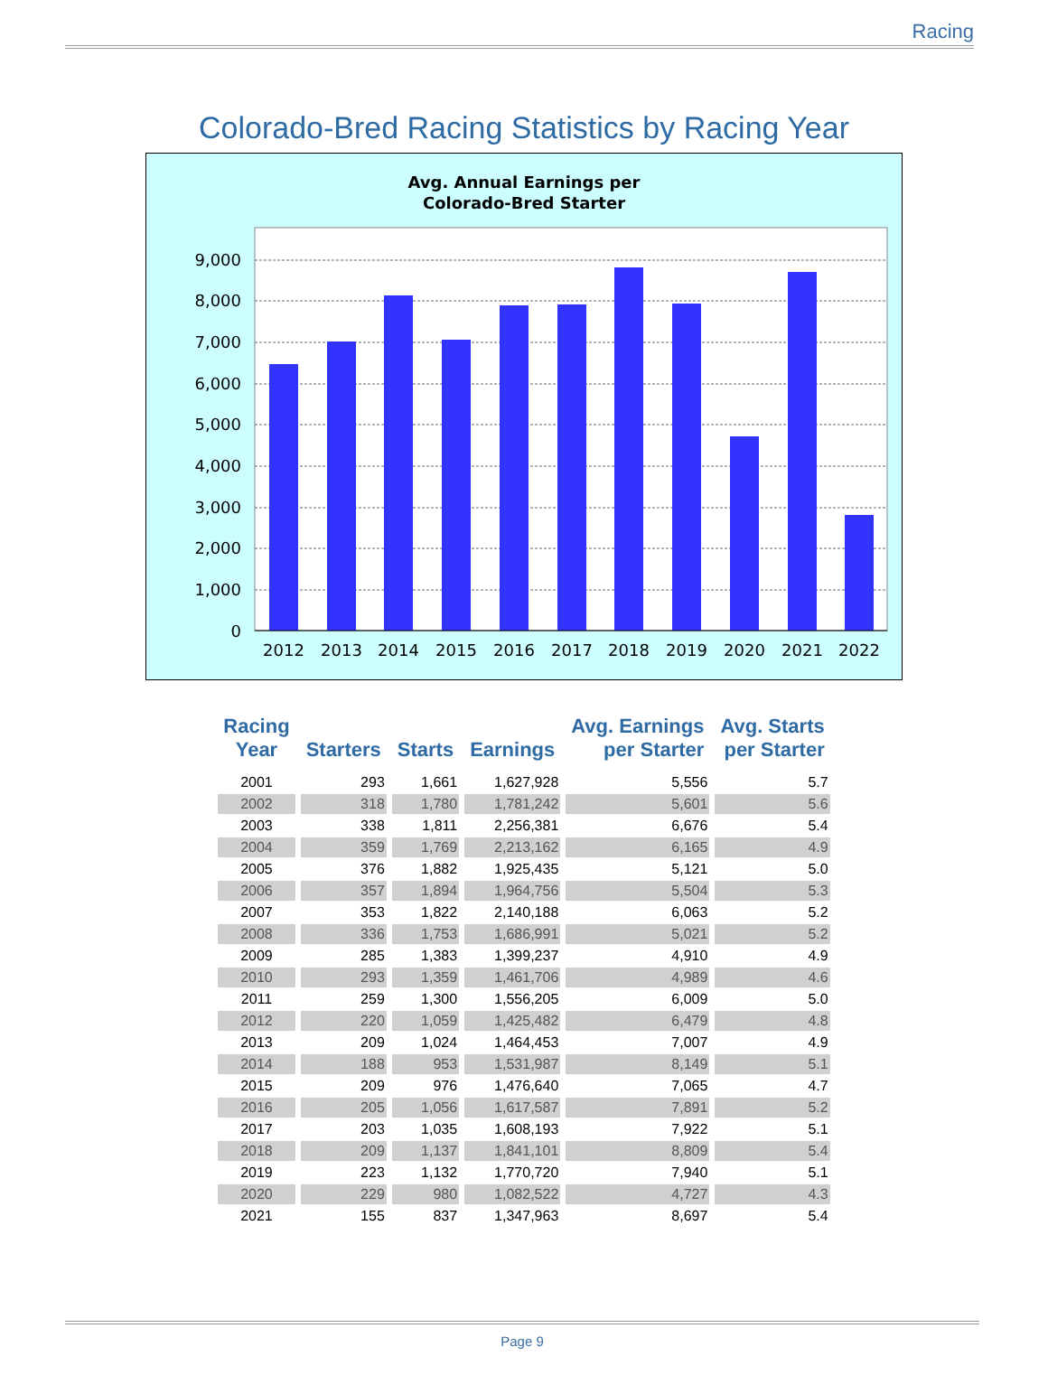Racing
Colorado-Bred Racing Statistics by Racing Year
Avg. Annual Earnings per
Colorado-Bred Starter
9,000
8,000
7,000
6,000
5,000
4,000
3,000
2,000
1,000
0
2012
2013
2014
2015
2016
2017
2018
2019
2020
2021
2022
| Racing Year | Starters | Starts | Earnings | Avg. Earnings per Starter | Avg. Starts per Starter |
| --- | --- | --- | --- | --- | --- |
| 2001 | 293 | 1,661 | 1,627,928 | 5,556 | 5.7 |
| 2002 | 318 | 1,780 | 1,781,242 | 5,601 | 5.6 |
| 2003 | 338 | 1,811 | 2,256,381 | 6,676 | 5.4 |
| 2004 | 359 | 1,769 | 2,213,162 | 6,165 | 4.9 |
| 2005 | 376 | 1,882 | 1,925,435 | 5,121 | 5.0 |
| 2006 | 357 | 1,894 | 1,964,756 | 5,504 | 5.3 |
| 2007 | 353 | 1,822 | 2,140,188 | 6,063 | 5.2 |
| 2008 | 336 | 1,753 | 1,686,991 | 5,021 | 5.2 |
| 2009 | 285 | 1,383 | 1,399,237 | 4,910 | 4.9 |
| 2010 | 293 | 1,359 | 1,461,706 | 4,989 | 4.6 |
| 2011 | 259 | 1,300 | 1,556,205 | 6,009 | 5.0 |
| 2012 | 220 | 1,059 | 1,425,482 | 6,479 | 4.8 |
| 2013 | 209 | 1,024 | 1,464,453 | 7,007 | 4.9 |
| 2014 | 188 | 953 | 1,531,987 | 8,149 | 5.1 |
| 2015 | 209 | 976 | 1,476,640 | 7,065 | 4.7 |
| 2016 | 205 | 1,056 | 1,617,587 | 7,891 | 5.2 |
| 2017 | 203 | 1,035 | 1,608,193 | 7,922 | 5.1 |
| 2018 | 209 | 1,137 | 1,841,101 | 8,809 | 5.4 |
| 2019 | 223 | 1,132 | 1,770,720 | 7,940 | 5.1 |
| 2020 | 229 | 980 | 1,082,522 | 4,727 | 4.3 |
| 2021 | 155 | 837 | 1,347,963 | 8,697 | 5.4 |
Page 9